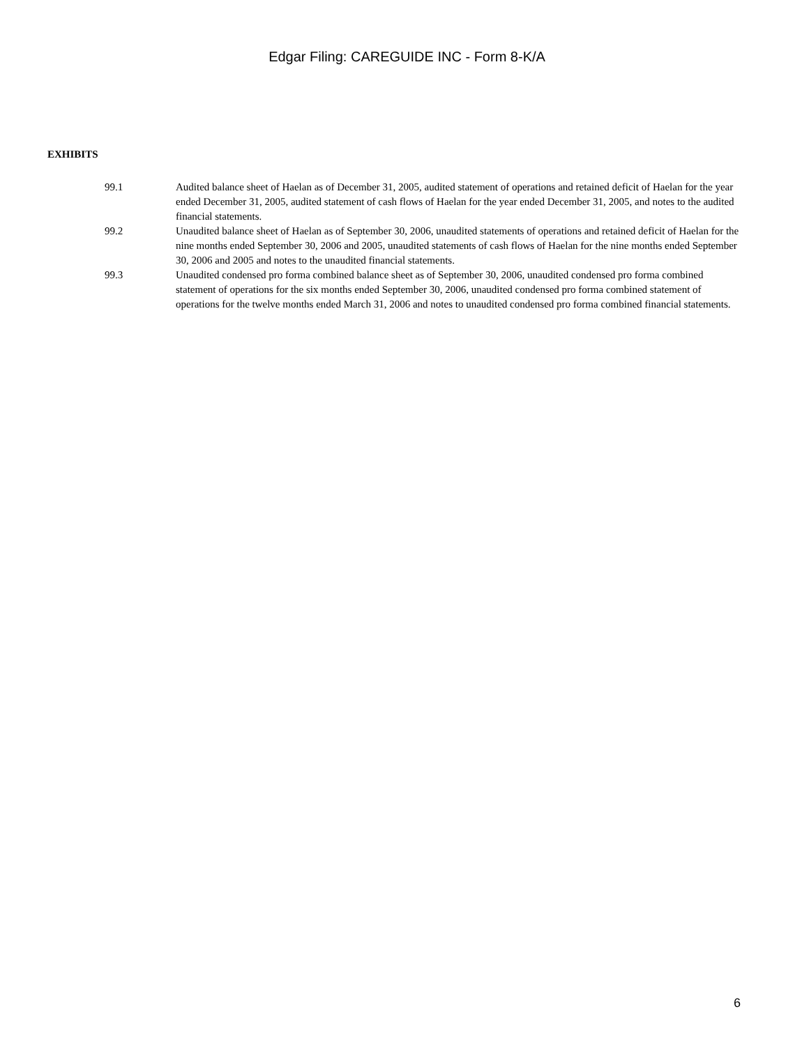Edgar Filing: CAREGUIDE INC - Form 8-K/A
EXHIBITS
| 99.1 | Audited balance sheet of Haelan as of December 31, 2005, audited statement of operations and retained deficit of Haelan for the year ended December 31, 2005, audited statement of cash flows of Haelan for the year ended December 31, 2005, and notes to the audited financial statements. |
| 99.2 | Unaudited balance sheet of Haelan as of September 30, 2006, unaudited statements of operations and retained deficit of Haelan for the nine months ended September 30, 2006 and 2005, unaudited statements of cash flows of Haelan for the nine months ended September 30, 2006 and 2005 and notes to the unaudited financial statements. |
| 99.3 | Unaudited condensed pro forma combined balance sheet as of September 30, 2006, unaudited condensed pro forma combined statement of operations for the six months ended September 30, 2006, unaudited condensed pro forma combined statement of operations for the twelve months ended March 31, 2006 and notes to unaudited condensed pro forma combined financial statements. |
6